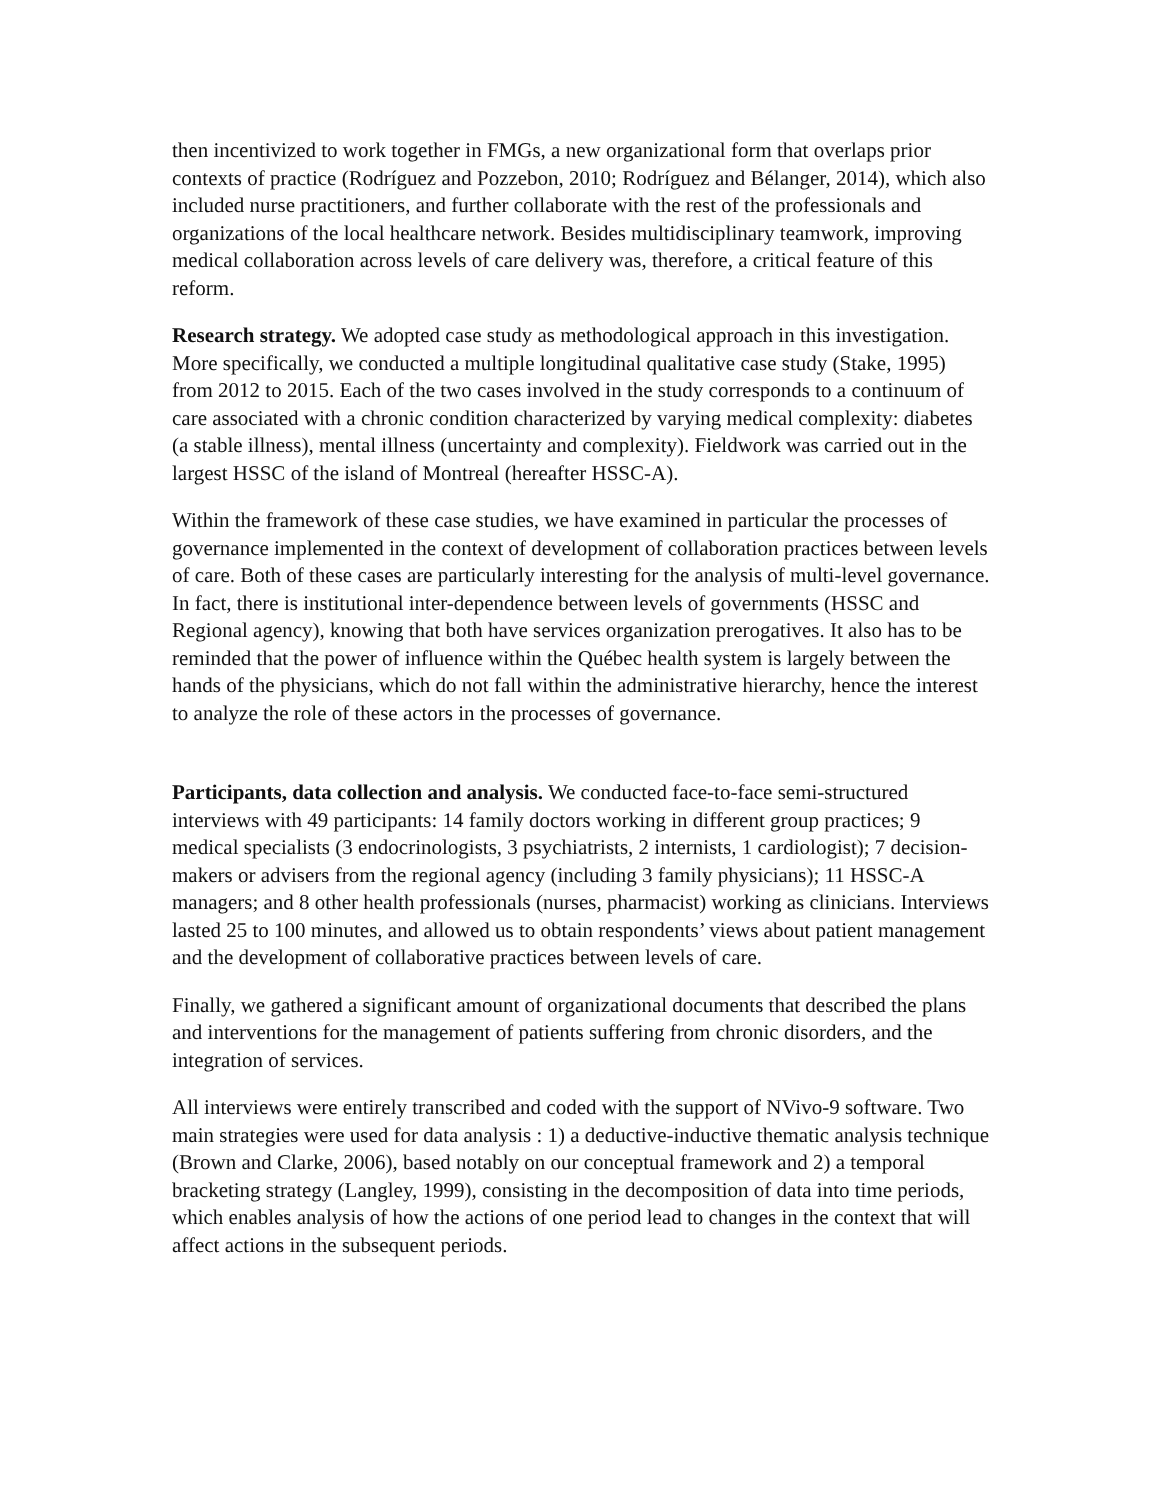then incentivized to work together in FMGs, a new organizational form that overlaps prior contexts of practice (Rodríguez and Pozzebon, 2010; Rodríguez and Bélanger, 2014), which also included nurse practitioners, and further collaborate with the rest of the professionals and organizations of the local healthcare network. Besides multidisciplinary teamwork, improving medical collaboration across levels of care delivery was, therefore, a critical feature of this reform.
Research strategy. We adopted case study as methodological approach in this investigation. More specifically, we conducted a multiple longitudinal qualitative case study (Stake, 1995) from 2012 to 2015. Each of the two cases involved in the study corresponds to a continuum of care associated with a chronic condition characterized by varying medical complexity: diabetes (a stable illness), mental illness (uncertainty and complexity). Fieldwork was carried out in the largest HSSC of the island of Montreal (hereafter HSSC-A).
Within the framework of these case studies, we have examined in particular the processes of governance implemented in the context of development of collaboration practices between levels of care. Both of these cases are particularly interesting for the analysis of multi-level governance. In fact, there is institutional inter-dependence between levels of governments (HSSC and Regional agency), knowing that both have services organization prerogatives. It also has to be reminded that the power of influence within the Québec health system is largely between the hands of the physicians, which do not fall within the administrative hierarchy, hence the interest to analyze the role of these actors in the processes of governance.
Participants, data collection and analysis. We conducted face-to-face semi-structured interviews with 49 participants: 14 family doctors working in different group practices; 9 medical specialists (3 endocrinologists, 3 psychiatrists, 2 internists, 1 cardiologist); 7 decision-makers or advisers from the regional agency (including 3 family physicians); 11 HSSC-A managers; and 8 other health professionals (nurses, pharmacist) working as clinicians. Interviews lasted 25 to 100 minutes, and allowed us to obtain respondents’ views about patient management and the development of collaborative practices between levels of care.
Finally, we gathered a significant amount of organizational documents that described the plans and interventions for the management of patients suffering from chronic disorders, and the integration of services.
All interviews were entirely transcribed and coded with the support of NVivo-9 software. Two main strategies were used for data analysis : 1) a deductive-inductive thematic analysis technique (Brown and Clarke, 2006), based notably on our conceptual framework and 2) a temporal bracketing strategy (Langley, 1999), consisting in the decomposition of data into time periods, which enables analysis of how the actions of one period lead to changes in the context that will affect actions in the subsequent periods.